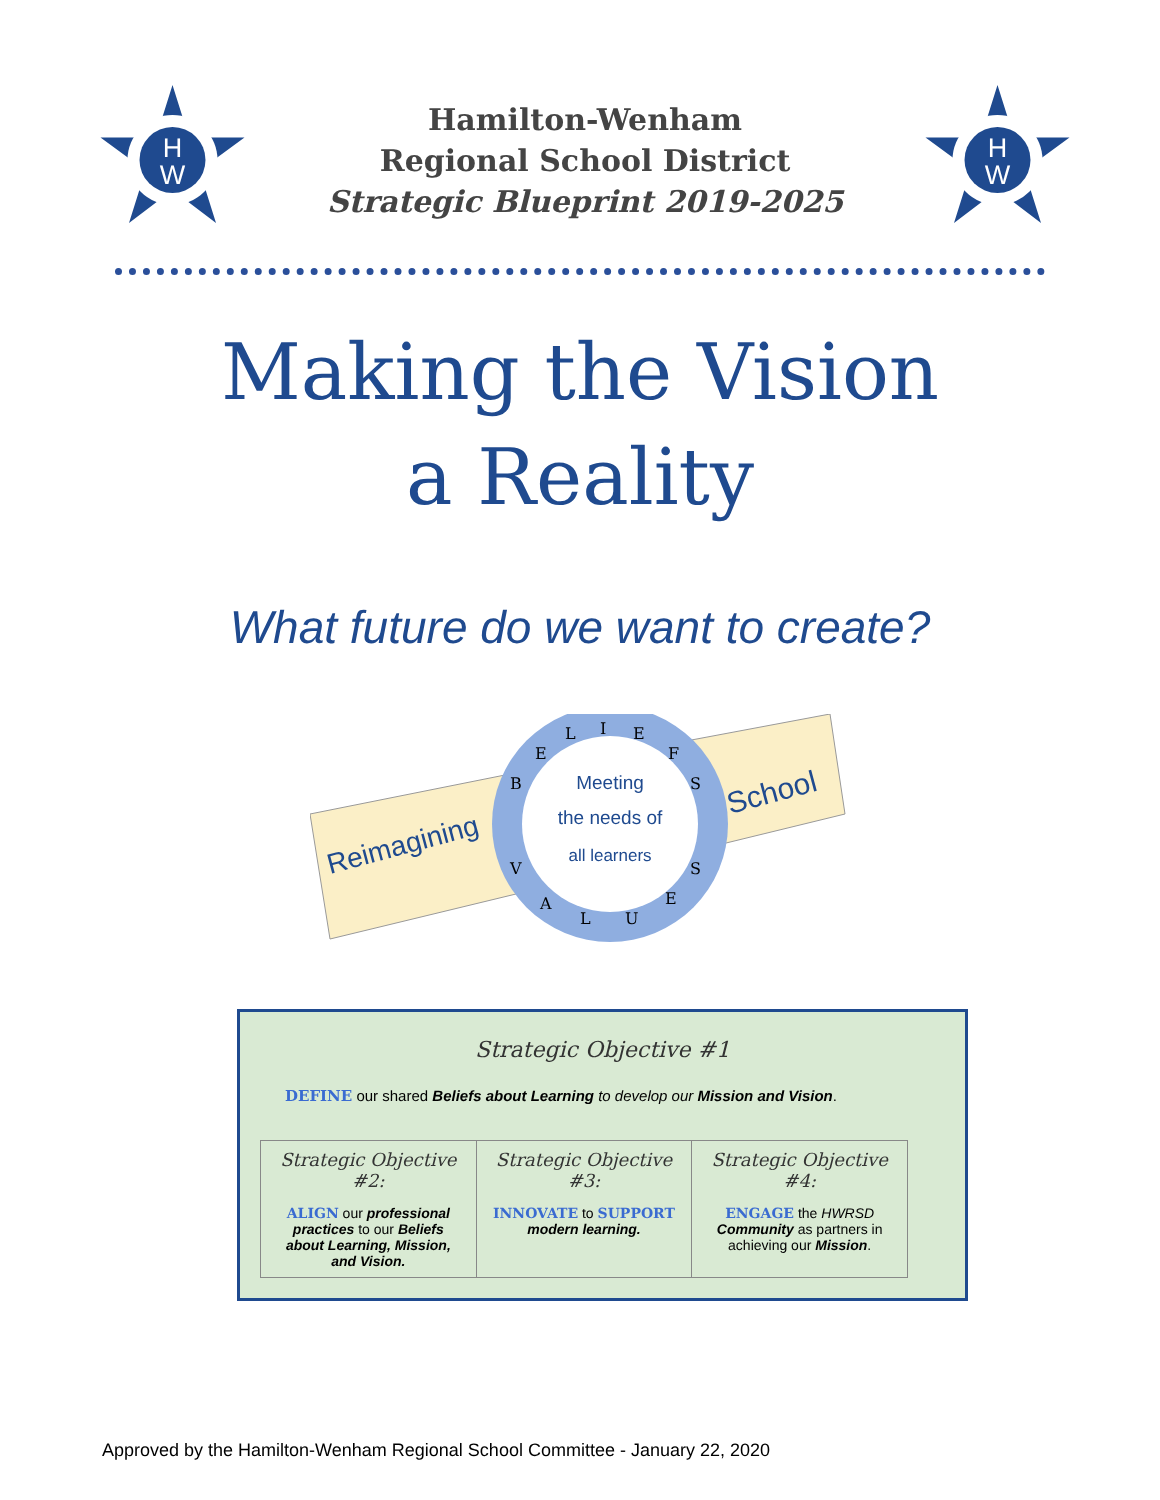H
W
Hamilton-Wenham
Regional School District
Strategic Blueprint 2019-2025
H
W
Making the Vision
a Reality
What future do we want to create?
Reimagining
School
Meeting
the needs of
all learners
E
L
I
E
F
S
B
V
S
A
L
U
E
Strategic Objective #1
DEFINE our shared Beliefs about Learning to develop our Mission and Vision.
| Strategic Objective #2: ALIGN our professional practices to our Beliefs about Learning, Mission, and Vision. | Strategic Objective #3: INNOVATE to SUPPORT modern learning. | Strategic Objective #4: ENGAGE the HWRSD Community as partners in achieving our Mission . |
Approved by the Hamilton-Wenham Regional School Committee - January 22, 2020